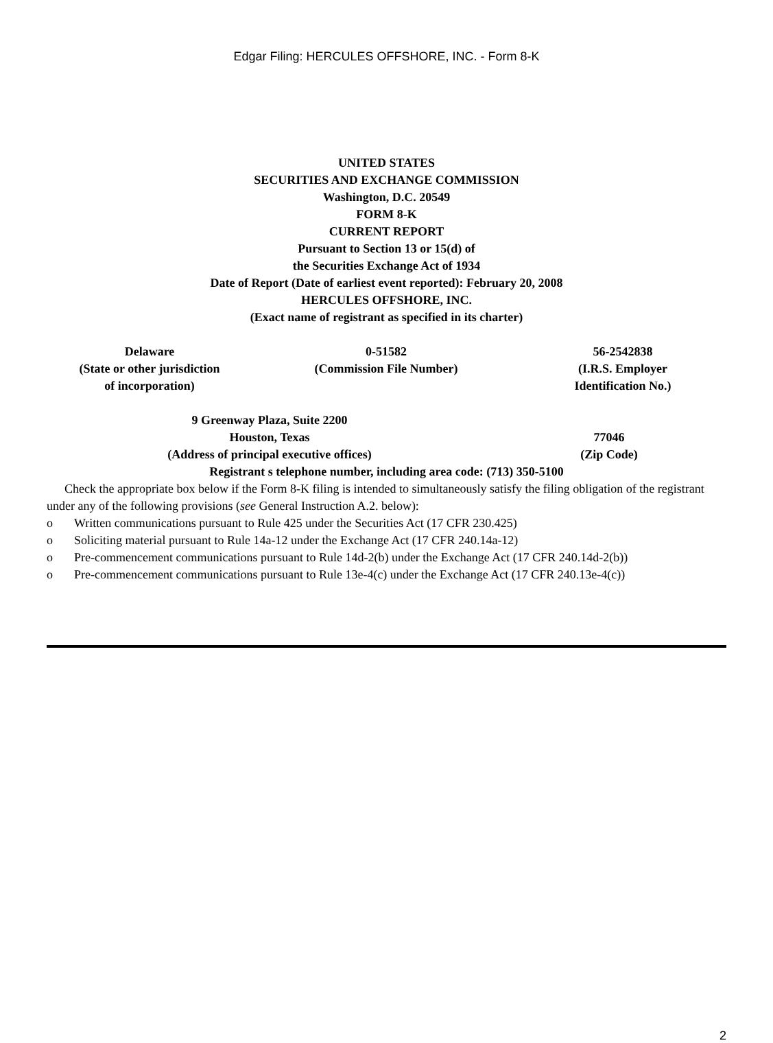Edgar Filing: HERCULES OFFSHORE, INC. - Form 8-K
UNITED STATES
SECURITIES AND EXCHANGE COMMISSION
Washington, D.C. 20549
FORM 8-K
CURRENT REPORT
Pursuant to Section 13 or 15(d) of
the Securities Exchange Act of 1934
Date of Report (Date of earliest event reported): February 20, 2008
HERCULES OFFSHORE, INC.
(Exact name of registrant as specified in its charter)
| Delaware (State or other jurisdiction of incorporation) | 0-51582 (Commission File Number) | 56-2542838 (I.R.S. Employer Identification No.) |
| 9 Greenway Plaza, Suite 2200 Houston, Texas (Address of principal executive offices) | 77046 (Zip Code) |
Registrant s telephone number, including area code: (713) 350-5100
Check the appropriate box below if the Form 8-K filing is intended to simultaneously satisfy the filing obligation of the registrant under any of the following provisions (see General Instruction A.2. below):
o Written communications pursuant to Rule 425 under the Securities Act (17 CFR 230.425)
o Soliciting material pursuant to Rule 14a-12 under the Exchange Act (17 CFR 240.14a-12)
o Pre-commencement communications pursuant to Rule 14d-2(b) under the Exchange Act (17 CFR 240.14d-2(b))
o Pre-commencement communications pursuant to Rule 13e-4(c) under the Exchange Act (17 CFR 240.13e-4(c))
2